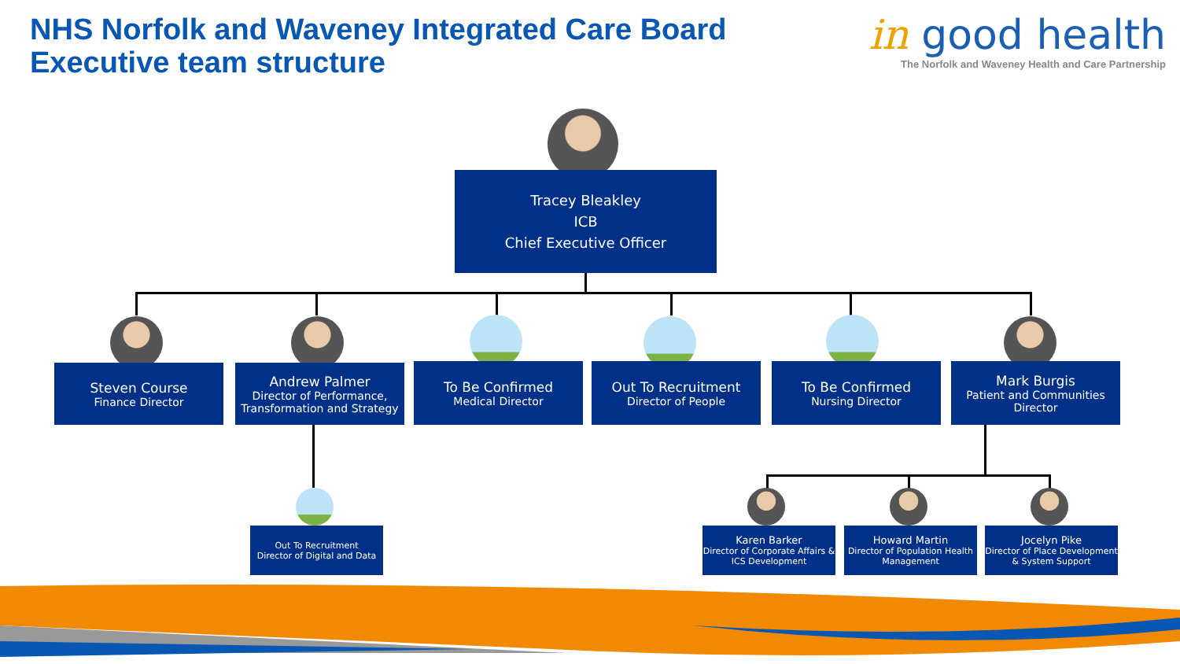NHS Norfolk and Waveney Integrated Care Board
Executive team structure
in good health
The Norfolk and Waveney Health and Care Partnership
Tracey Bleakley
ICB
Chief Executive Officer
Steven Course
Finance Director
Andrew Palmer
Director of Performance, Transformation and Strategy
To Be Confirmed
Medical Director
Out To Recruitment
Director of People
To Be Confirmed
Nursing Director
Mark Burgis
Patient and Communities Director
Out To Recruitment
Director of Digital and Data
Karen Barker
Director of Corporate Affairs & ICS Development
Howard Martin
Director of Population Health Management
Jocelyn Pike
Director of Place Development & System Support